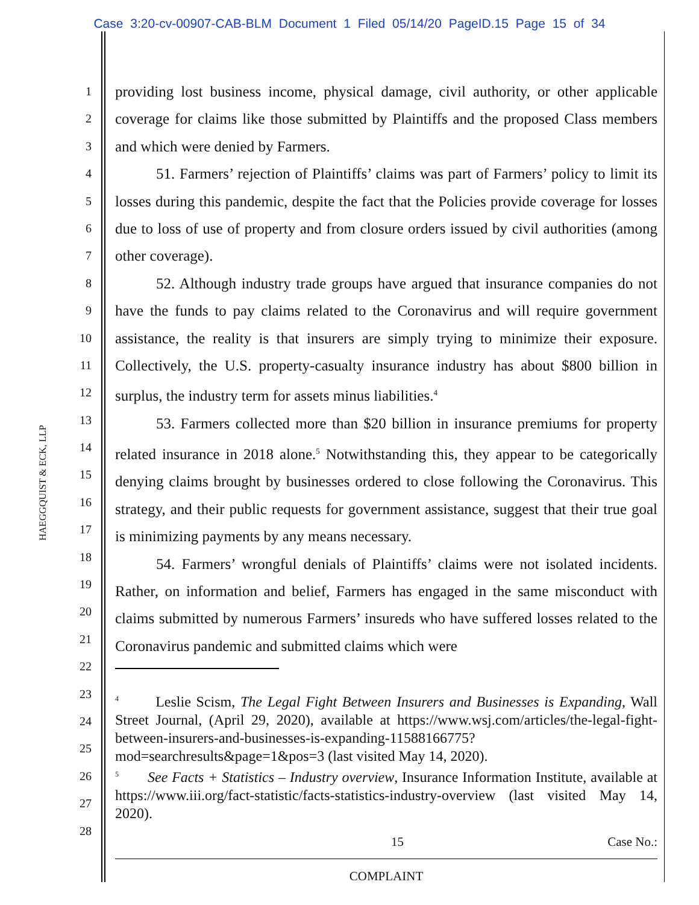Case 3:20-cv-00907-CAB-BLM Document 1 Filed 05/14/20 PageID.15 Page 15 of 34
HAEGGQUIST & ECK, LLP
1
2
3
4
5
6
7
8
9
10
11
12
13
14
15
16
17
18
19
20
21
22
23
24
25
26
27
28
providing lost business income, physical damage, civil authority, or other applicable coverage for claims like those submitted by Plaintiffs and the proposed Class members and which were denied by Farmers.
51. Farmers’ rejection of Plaintiffs’ claims was part of Farmers’ policy to limit its losses during this pandemic, despite the fact that the Policies provide coverage for losses due to loss of use of property and from closure orders issued by civil authorities (among other coverage).
52. Although industry trade groups have argued that insurance companies do not have the funds to pay claims related to the Coronavirus and will require government assistance, the reality is that insurers are simply trying to minimize their exposure. Collectively, the U.S. property-casualty insurance industry has about $800 billion in surplus, the industry term for assets minus liabilities.<sup>4</sup>
53. Farmers collected more than $20 billion in insurance premiums for property related insurance in 2018 alone.<sup>5</sup> Notwithstanding this, they appear to be categorically denying claims brought by businesses ordered to close following the Coronavirus. This strategy, and their public requests for government assistance, suggest that their true goal is minimizing payments by any means necessary.
54. Farmers’ wrongful denials of Plaintiffs’ claims were not isolated incidents. Rather, on information and belief, Farmers has engaged in the same misconduct with claims submitted by numerous Farmers’ insureds who have suffered losses related to the Coronavirus pandemic and submitted claims which were
<sup>4</sup> Leslie Scism, The Legal Fight Between Insurers and Businesses is Expanding, Wall Street Journal, (April 29, 2020), available at https://www.wsj.com/articles/the-legal-fight-between-insurers-and-businesses-is-expanding-11588166775?mod=searchresults&page=1&pos=3 (last visited May 14, 2020).
<sup>5</sup> See Facts + Statistics – Industry overview, Insurance Information Institute, available at https://www.iii.org/fact-statistic/facts-statistics-industry-overview (last visited May 14, 2020).
15 Case No.:
COMPLAINT